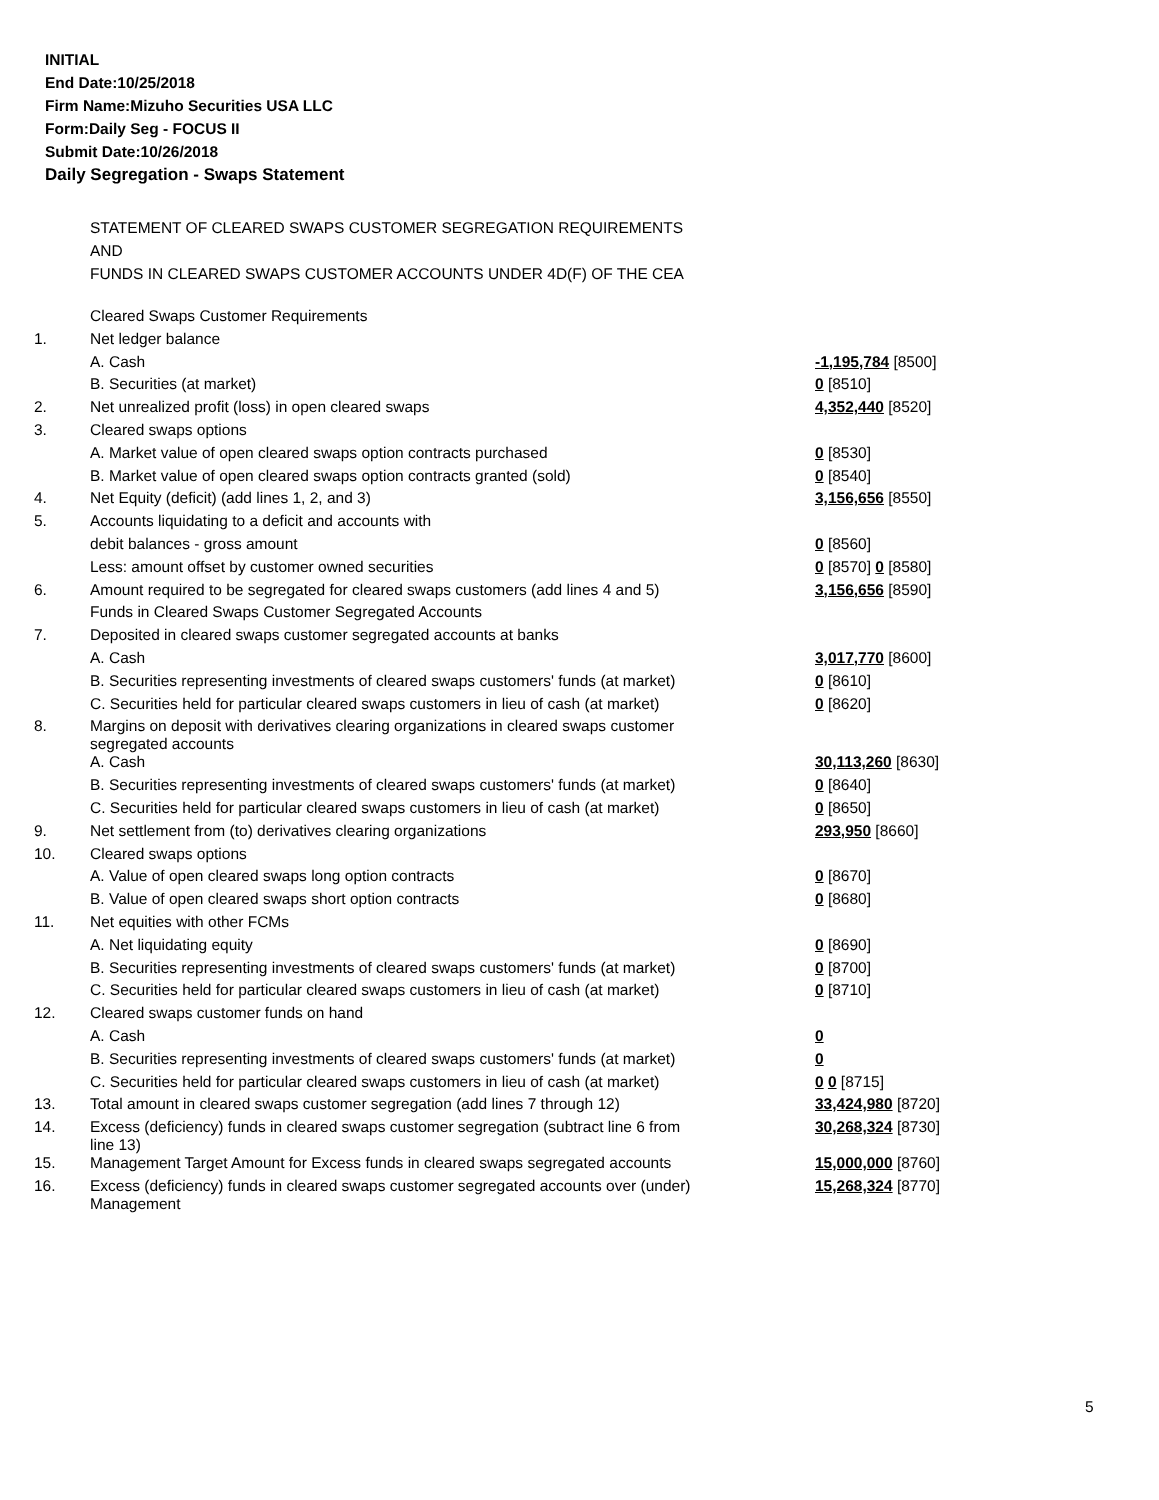INITIAL
End Date:10/25/2018
Firm Name:Mizuho Securities USA LLC
Form:Daily Seg - FOCUS II
Submit Date:10/26/2018
Daily Segregation - Swaps Statement
STATEMENT OF CLEARED SWAPS CUSTOMER SEGREGATION REQUIREMENTS
AND
FUNDS IN CLEARED SWAPS CUSTOMER ACCOUNTS UNDER 4D(F) OF THE CEA
| | Cleared Swaps Customer Requirements | |
| 1. | Net ledger balance | |
| | A. Cash | -1,195,784 [8500] |
| | B. Securities (at market) | 0 [8510] |
| 2. | Net unrealized profit (loss) in open cleared swaps | 4,352,440 [8520] |
| 3. | Cleared swaps options | |
| | A. Market value of open cleared swaps option contracts purchased | 0 [8530] |
| | B. Market value of open cleared swaps option contracts granted (sold) | 0 [8540] |
| 4. | Net Equity (deficit) (add lines 1, 2, and 3) | 3,156,656 [8550] |
| 5. | Accounts liquidating to a deficit and accounts with | |
| | debit balances - gross amount | 0 [8560] |
| | Less: amount offset by customer owned securities | 0 [8570] 0 [8580] |
| 6. | Amount required to be segregated for cleared swaps customers (add lines 4 and 5) | 3,156,656 [8590] |
| | Funds in Cleared Swaps Customer Segregated Accounts | |
| 7. | Deposited in cleared swaps customer segregated accounts at banks | |
| | A. Cash | 3,017,770 [8600] |
| | B. Securities representing investments of cleared swaps customers' funds (at market) | 0 [8610] |
| | C. Securities held for particular cleared swaps customers in lieu of cash (at market) | 0 [8620] |
| 8. | Margins on deposit with derivatives clearing organizations in cleared swaps customer segregated accounts | |
| | A. Cash | 30,113,260 [8630] |
| | B. Securities representing investments of cleared swaps customers' funds (at market) | 0 [8640] |
| | C. Securities held for particular cleared swaps customers in lieu of cash (at market) | 0 [8650] |
| 9. | Net settlement from (to) derivatives clearing organizations | 293,950 [8660] |
| 10. | Cleared swaps options | |
| | A. Value of open cleared swaps long option contracts | 0 [8670] |
| | B. Value of open cleared swaps short option contracts | 0 [8680] |
| 11. | Net equities with other FCMs | |
| | A. Net liquidating equity | 0 [8690] |
| | B. Securities representing investments of cleared swaps customers' funds (at market) | 0 [8700] |
| | C. Securities held for particular cleared swaps customers in lieu of cash (at market) | 0 [8710] |
| 12. | Cleared swaps customer funds on hand | |
| | A. Cash | 0 |
| | B. Securities representing investments of cleared swaps customers' funds (at market) | 0 |
| | C. Securities held for particular cleared swaps customers in lieu of cash (at market) | 0 0 [8715] |
| 13. | Total amount in cleared swaps customer segregation (add lines 7 through 12) | 33,424,980 [8720] |
| 14. | Excess (deficiency) funds in cleared swaps customer segregation (subtract line 6 from line 13) | 30,268,324 [8730] |
| 15. | Management Target Amount for Excess funds in cleared swaps segregated accounts | 15,000,000 [8760] |
| 16. | Excess (deficiency) funds in cleared swaps customer segregated accounts over (under) Management | 15,268,324 [8770] |
5